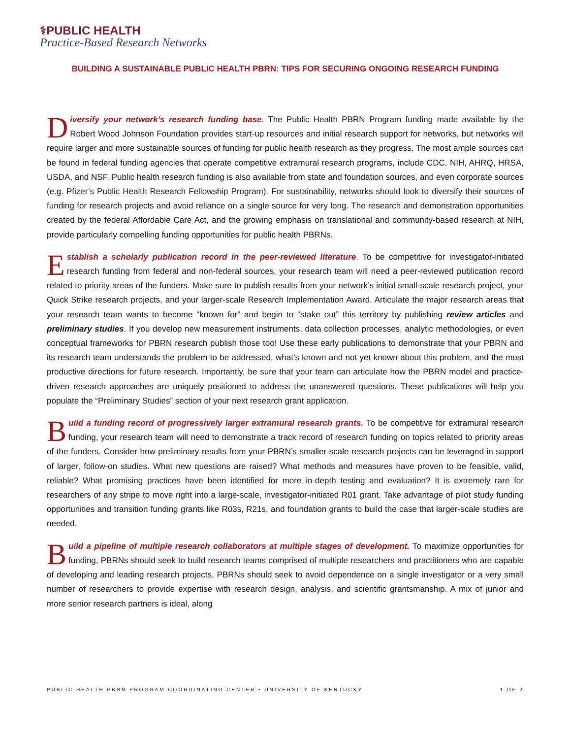⚕PUBLIC HEALTH
Practice-Based Research Networks
BUILDING A SUSTAINABLE PUBLIC HEALTH PBRN: TIPS FOR SECURING ONGOING RESEARCH FUNDING
Diversify your network’s research funding base. The Public Health PBRN Program funding made available by the Robert Wood Johnson Foundation provides start-up resources and initial research support for networks, but networks will require larger and more sustainable sources of funding for public health research as they progress. The most ample sources can be found in federal funding agencies that operate competitive extramural research programs, include CDC, NIH, AHRQ, HRSA, USDA, and NSF. Public health research funding is also available from state and foundation sources, and even corporate sources (e.g. Pfizer’s Public Health Research Fellowship Program). For sustainability, networks should look to diversify their sources of funding for research projects and avoid reliance on a single source for very long. The research and demonstration opportunities created by the federal Affordable Care Act, and the growing emphasis on translational and community-based research at NIH, provide particularly compelling funding opportunities for public health PBRNs.
Establish a scholarly publication record in the peer-reviewed literature. To be competitive for investigator-initiated research funding from federal and non-federal sources, your research team will need a peer-reviewed publication record related to priority areas of the funders. Make sure to publish results from your network’s initial small-scale research project, your Quick Strike research projects, and your larger-scale Research Implementation Award. Articulate the major research areas that your research team wants to become “known for” and begin to “stake out” this territory by publishing review articles and preliminary studies. If you develop new measurement instruments, data collection processes, analytic methodologies, or even conceptual frameworks for PBRN research publish those too! Use these early publications to demonstrate that your PBRN and its research team understands the problem to be addressed, what’s known and not yet known about this problem, and the most productive directions for future research. Importantly, be sure that your team can articulate how the PBRN model and practice-driven research approaches are uniquely positioned to address the unanswered questions. These publications will help you populate the “Preliminary Studies” section of your next research grant application.
Build a funding record of progressively larger extramural research grants. To be competitive for extramural research funding, your research team will need to demonstrate a track record of research funding on topics related to priority areas of the funders. Consider how preliminary results from your PBRN’s smaller-scale research projects can be leveraged in support of larger, follow-on studies. What new questions are raised? What methods and measures have proven to be feasible, valid, reliable? What promising practices have been identified for more in-depth testing and evaluation? It is extremely rare for researchers of any stripe to move right into a large-scale, investigator-initiated R01 grant. Take advantage of pilot study funding opportunities and transition funding grants like R03s, R21s, and foundation grants to build the case that larger-scale studies are needed.
Build a pipeline of multiple research collaborators at multiple stages of development. To maximize opportunities for funding, PBRNs should seek to build research teams comprised of multiple researchers and practitioners who are capable of developing and leading research projects. PBRNs should seek to avoid dependence on a single investigator or a very small number of researchers to provide expertise with research design, analysis, and scientific grantsmanship. A mix of junior and more senior research partners is ideal, along
PUBLIC HEALTH PBRN PROGRAM COORDINATING CENTER • UNIVERSITY OF KENTUCKY 1 OF 2